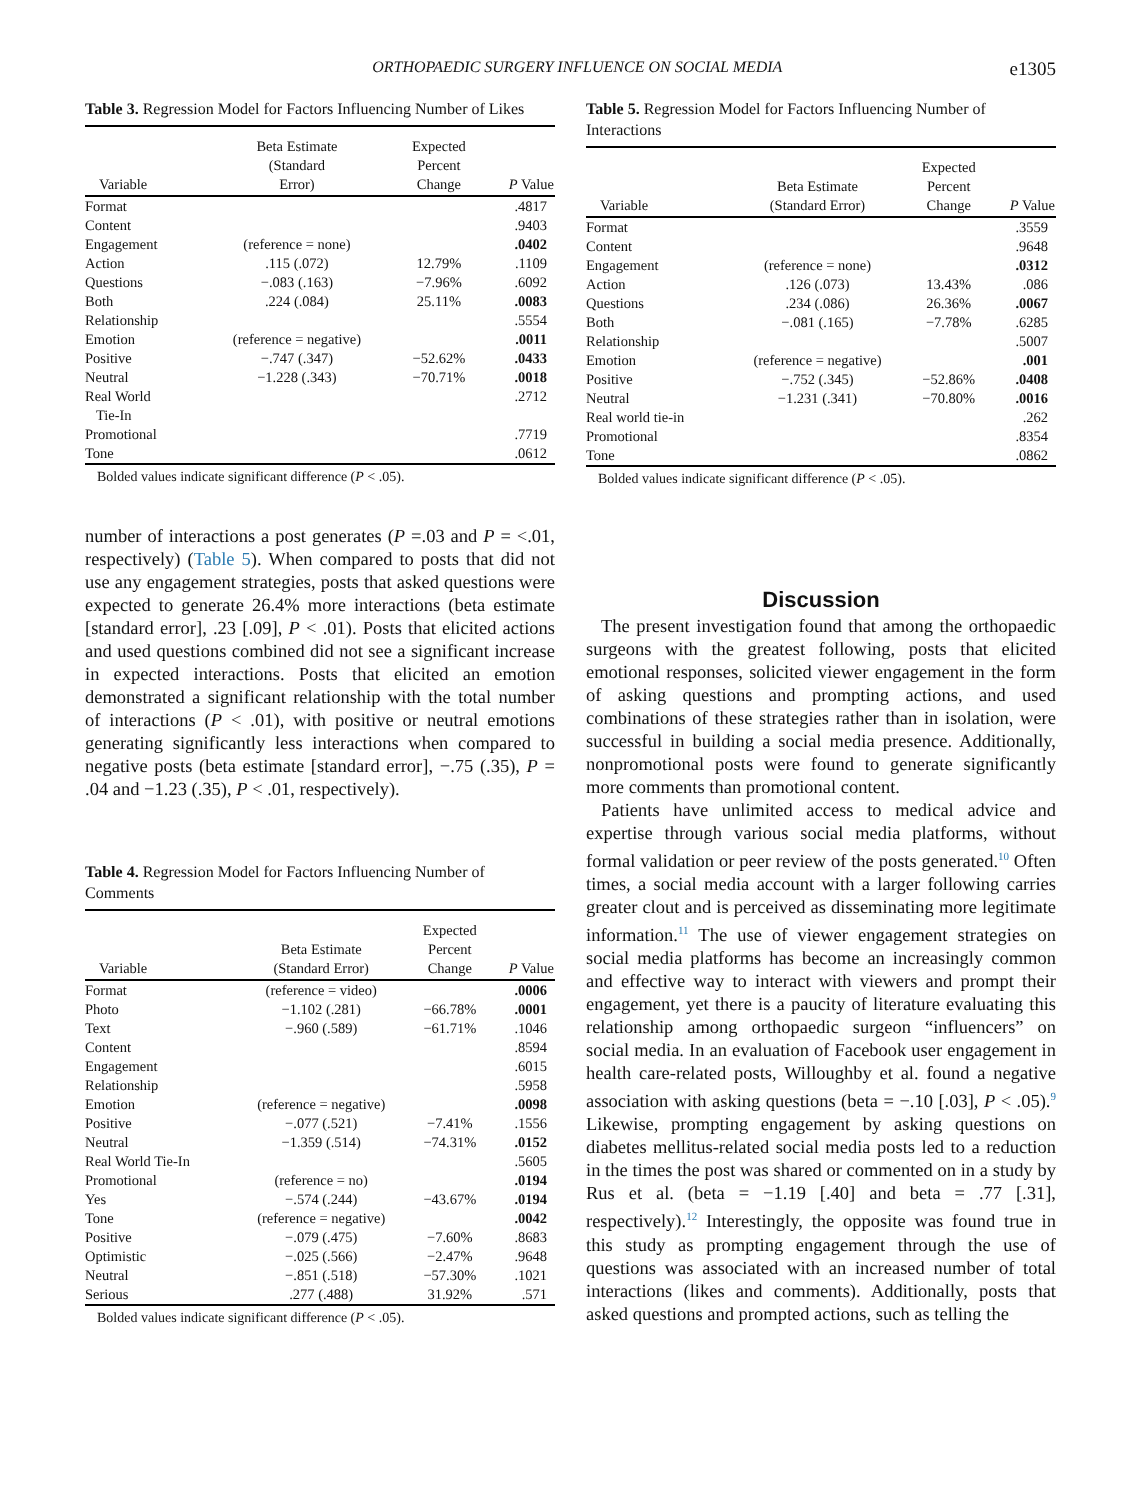ORTHOPAEDIC SURGERY INFLUENCE ON SOCIAL MEDIA e1305
Table 3. Regression Model for Factors Influencing Number of Likes
| Variable | Beta Estimate (Standard Error) | Expected Percent Change | P Value |
| --- | --- | --- | --- |
| Format | | | .4817 |
| Content | | | .9403 |
| Engagement | (reference = none) | | .0402 |
| Action | .115 (.072) | 12.79% | .1109 |
| Questions | −.083 (.163) | −7.96% | .6092 |
| Both | .224 (.084) | 25.11% | .0083 |
| Relationship | | | .5554 |
| Emotion | (reference = negative) | | .0011 |
| Positive | −.747 (.347) | −52.62% | .0433 |
| Neutral | −1.228 (.343) | −70.71% | .0018 |
| Real World Tie-In | | | .2712 |
| Promotional | | | .7719 |
| Tone | | | .0612 |
Bolded values indicate significant difference (P < .05).
number of interactions a post generates (P =.03 and P = <.01, respectively) (Table 5). When compared to posts that did not use any engagement strategies, posts that asked questions were expected to generate 26.4% more interactions (beta estimate [standard error], .23 [.09], P < .01). Posts that elicited actions and used questions combined did not see a significant increase in expected interactions. Posts that elicited an emotion demonstrated a significant relationship with the total number of interactions (P < .01), with positive or neutral emotions generating significantly less interactions when compared to negative posts (beta estimate [standard error], −.75 (.35), P = .04 and −1.23 (.35), P < .01, respectively).
Table 4. Regression Model for Factors Influencing Number of Comments
| Variable | Beta Estimate (Standard Error) | Expected Percent Change | P Value |
| --- | --- | --- | --- |
| Format | (reference = video) | | .0006 |
| Photo | −1.102 (.281) | −66.78% | .0001 |
| Text | −.960 (.589) | −61.71% | .1046 |
| Content | | | .8594 |
| Engagement | | | .6015 |
| Relationship | | | .5958 |
| Emotion | (reference = negative) | | .0098 |
| Positive | −.077 (.521) | −7.41% | .1556 |
| Neutral | −1.359 (.514) | −74.31% | .0152 |
| Real World Tie-In | | | .5605 |
| Promotional | (reference = no) | | .0194 |
| Yes | −.574 (.244) | −43.67% | .0194 |
| Tone | (reference = negative) | | .0042 |
| Positive | −.079 (.475) | −7.60% | .8683 |
| Optimistic | −.025 (.566) | −2.47% | .9648 |
| Neutral | −.851 (.518) | −57.30% | .1021 |
| Serious | .277 (.488) | 31.92% | .571 |
Bolded values indicate significant difference (P < .05).
Table 5. Regression Model for Factors Influencing Number of Interactions
| Variable | Beta Estimate (Standard Error) | Expected Percent Change | P Value |
| --- | --- | --- | --- |
| Format | | | .3559 |
| Content | | | .9648 |
| Engagement | (reference = none) | | .0312 |
| Action | .126 (.073) | 13.43% | .086 |
| Questions | .234 (.086) | 26.36% | .0067 |
| Both | −.081 (.165) | −7.78% | .6285 |
| Relationship | | | .5007 |
| Emotion | (reference = negative) | | .001 |
| Positive | −.752 (.345) | −52.86% | .0408 |
| Neutral | −1.231 (.341) | −70.80% | .0016 |
| Real world tie-in | | | .262 |
| Promotional | | | .8354 |
| Tone | | | .0862 |
Bolded values indicate significant difference (P < .05).
Discussion
The present investigation found that among the orthopaedic surgeons with the greatest following, posts that elicited emotional responses, solicited viewer engagement in the form of asking questions and prompting actions, and used combinations of these strategies rather than in isolation, were successful in building a social media presence. Additionally, nonpromotional posts were found to generate significantly more comments than promotional content.
Patients have unlimited access to medical advice and expertise through various social media platforms, without formal validation or peer review of the posts generated.<sup>10</sup> Often times, a social media account with a larger following carries greater clout and is perceived as disseminating more legitimate information.<sup>11</sup> The use of viewer engagement strategies on social media platforms has become an increasingly common and effective way to interact with viewers and prompt their engagement, yet there is a paucity of literature evaluating this relationship among orthopaedic surgeon “influencers” on social media. In an evaluation of Facebook user engagement in health care-related posts, Willoughby et al. found a negative association with asking questions (beta = −.10 [.03], P < .05).<sup>9</sup> Likewise, prompting engagement by asking questions on diabetes mellitus-related social media posts led to a reduction in the times the post was shared or commented on in a study by Rus et al. (beta = −1.19 [.40] and beta = .77 [.31], respectively).<sup>12</sup> Interestingly, the opposite was found true in this study as prompting engagement through the use of questions was associated with an increased number of total interactions (likes and comments). Additionally, posts that asked questions and prompted actions, such as telling the